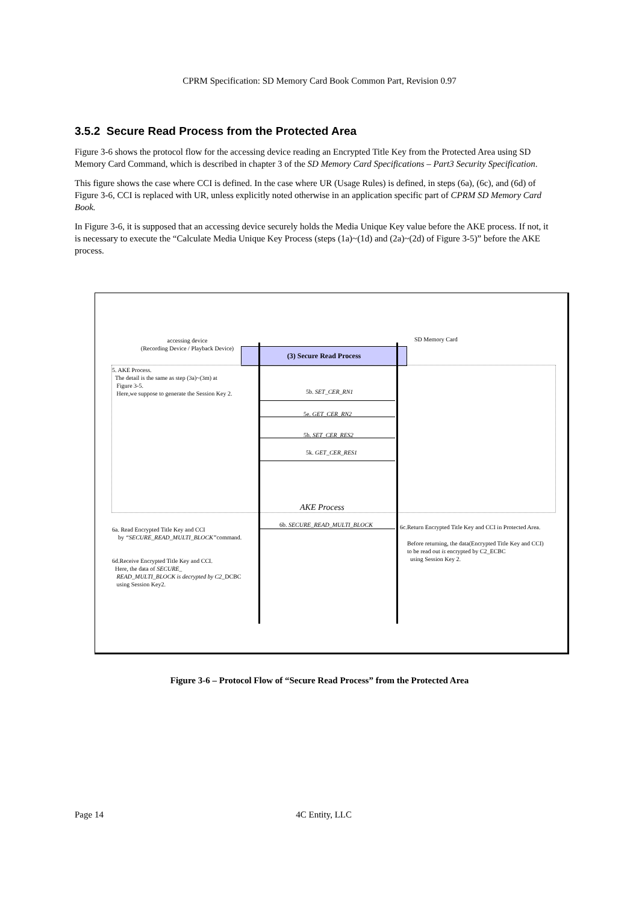CPRM Specification: SD Memory Card Book Common Part, Revision 0.97
3.5.2 Secure Read Process from the Protected Area
Figure 3-6 shows the protocol flow for the accessing device reading an Encrypted Title Key from the Protected Area using SD Memory Card Command, which is described in chapter 3 of the SD Memory Card Specifications – Part3 Security Specification.
This figure shows the case where CCI is defined. In the case where UR (Usage Rules) is defined, in steps (6a), (6c), and (6d) of Figure 3-6, CCI is replaced with UR, unless explicitly noted otherwise in an application specific part of CPRM SD Memory Card Book.
In Figure 3-6, it is supposed that an accessing device securely holds the Media Unique Key value before the AKE process. If not, it is necessary to execute the “Calculate Media Unique Key Process (steps (1a)~(1d) and (2a)~(2d) of Figure 3-5)” before the AKE process.
accessing device
(Recording Device / Playback Device)
SD Memory Card
(3) Secure Read Process
5. AKE Process.
The detail is the same as step (3a)~(3m) at
Figure 3-5.
Here,we suppose to generate the Session Key 2.
5b. SET_CER_RN1
5e. GET_CER_RN2
5h. SET_CER_RES2
5k. GET_CER_RES1
AKE Process
6b. SECURE_READ_MULTI_BLOCK
6a. Read Encrypted Title Key and CCI
by “SECURE_READ_MULTI_BLOCK”command.
6d.Receive Encrypted Title Key and CCI.
Here, the data of SECURE_
READ_MULTI_BLOCK is decrypted by C2_DCBC
using Session Key2.
6c.Return Encrypted Title Key and CCI in Protected Area.
Before returning, the data(Encrypted Title Key and CCI)
to be read out is encrypted by C2_ECBC
using Session Key 2.
Figure 3-6 – Protocol Flow of “Secure Read Process” from the Protected Area
Page 14 4C Entity, LLC